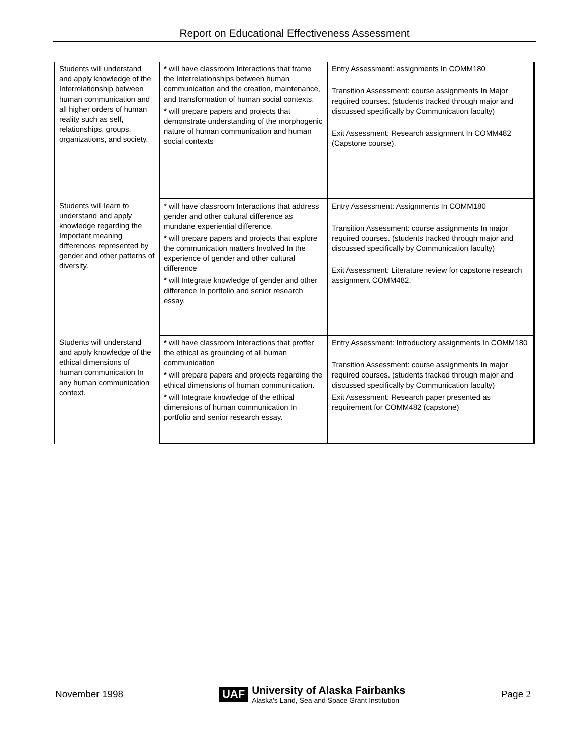Report on Educational Effectiveness Assessment
| Students will understand and apply knowledge of the Interrelationship between human communication and all higher orders of human reality such as self, relationships, groups, organizations, and society. | * will have classroom Interactions that frame the Interrelationships between human communication and the creation, maintenance, and transformation of human social contexts. * will prepare papers and projects that demonstrate understanding of the morphogenic nature of human communication and human social contexts | Entry Assessment: assignments In COMM180 Transition Assessment: course assignments In Major required courses. (students tracked through major and discussed specifically by Communication faculty) Exit Assessment: Research assignment In COMM482 (Capstone course). |
| Students will learn to understand and apply knowledge regarding the Important meaning differences represented by gender and other patterns of diversity. | * will have classroom Interactions that address gender and other cultural difference as mundane experiential difference. * will prepare papers and projects that explore the communication matters Involved In the experience of gender and other cultural difference * will Integrate knowledge of gender and other difference In portfolio and senior research essay. | Entry Assessment: Assignments In COMM180 Transition Assessment: course assignments In major required courses. (students tracked through major and discussed specifically by Communication faculty) Exit Assessment: Literature review for capstone research assignment COMM482. |
| Students will understand and apply knowledge of the ethical dimensions of human communication In any human communication context. | * will have classroom Interactions that proffer the ethical as grounding of all human communication * will prepare papers and projects regarding the ethical dimensions of human communication. * will Integrate knowledge of the ethical dimensions of human communication In portfolio and senior research essay. | Entry Assessment: Introductory assignments In COMM180 Transition Assessment: course assignments In major required courses. (students tracked through major and discussed specifically by Communication faculty) Exit Assessment: Research paper presented as requirement for COMM482 (capstone) |
November 1998
UAF
University of Alaska Fairbanks
Alaska's Land, Sea and Space Grant Institution
Page 2